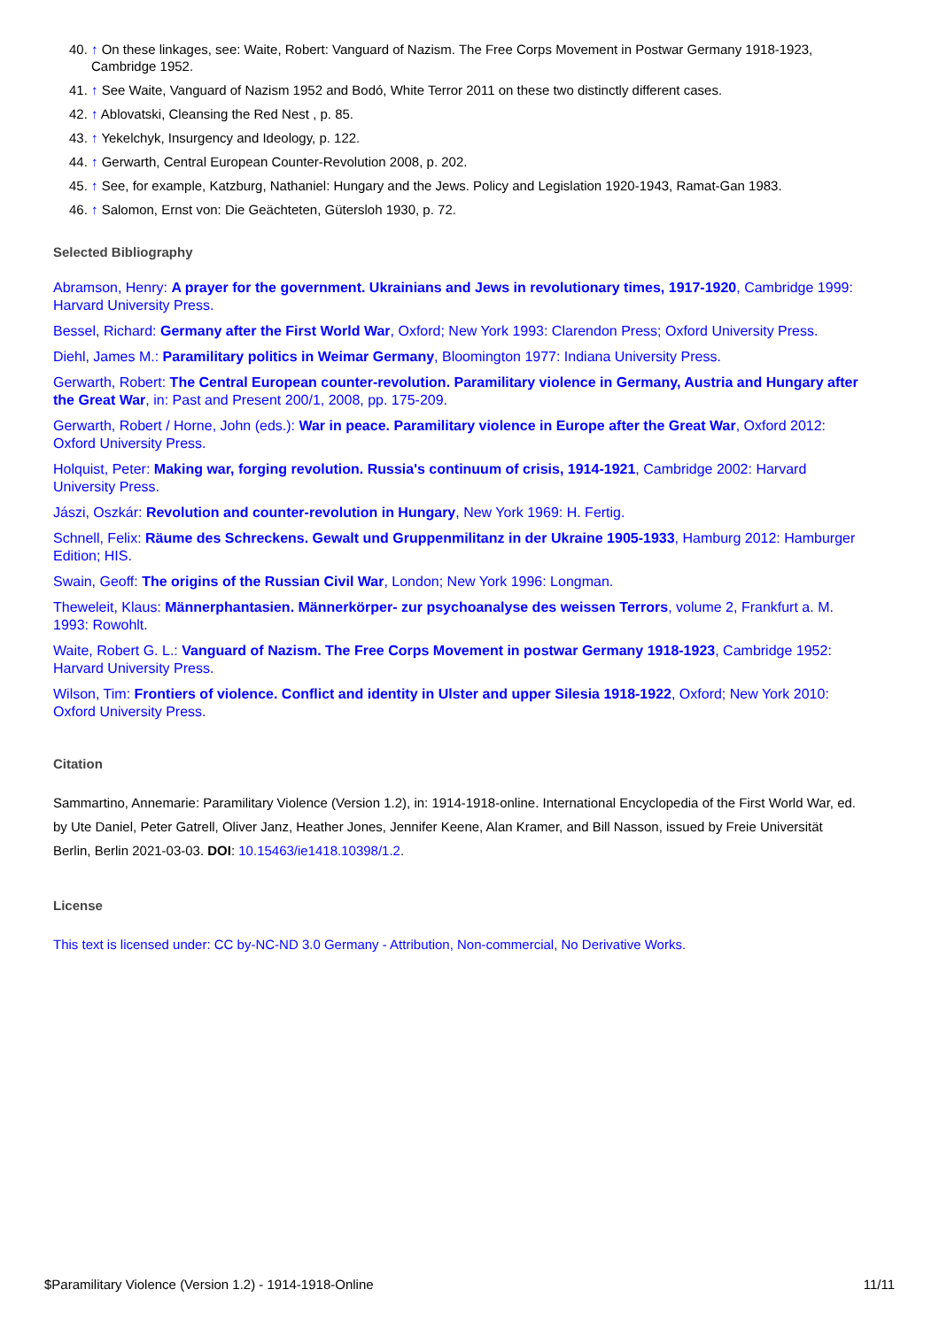40. ↑ On these linkages, see: Waite, Robert: Vanguard of Nazism. The Free Corps Movement in Postwar Germany 1918-1923, Cambridge 1952.
41. ↑ See Waite, Vanguard of Nazism 1952 and Bodó, White Terror 2011 on these two distinctly different cases.
42. ↑ Ablovatski, Cleansing the Red Nest , p. 85.
43. ↑ Yekelchyk, Insurgency and Ideology, p. 122.
44. ↑ Gerwarth, Central European Counter-Revolution 2008, p. 202.
45. ↑ See, for example, Katzburg, Nathaniel: Hungary and the Jews. Policy and Legislation 1920-1943, Ramat-Gan 1983.
46. ↑ Salomon, Ernst von: Die Geächteten, Gütersloh 1930, p. 72.
Selected Bibliography
Abramson, Henry: A prayer for the government. Ukrainians and Jews in revolutionary times, 1917-1920, Cambridge 1999: Harvard University Press.
Bessel, Richard: Germany after the First World War, Oxford; New York 1993: Clarendon Press; Oxford University Press.
Diehl, James M.: Paramilitary politics in Weimar Germany, Bloomington 1977: Indiana University Press.
Gerwarth, Robert: The Central European counter-revolution. Paramilitary violence in Germany, Austria and Hungary after the Great War, in: Past and Present 200/1, 2008, pp. 175-209.
Gerwarth, Robert / Horne, John (eds.): War in peace. Paramilitary violence in Europe after the Great War, Oxford 2012: Oxford University Press.
Holquist, Peter: Making war, forging revolution. Russia's continuum of crisis, 1914-1921, Cambridge 2002: Harvard University Press.
Jászi, Oszkár: Revolution and counter-revolution in Hungary, New York 1969: H. Fertig.
Schnell, Felix: Räume des Schreckens. Gewalt und Gruppenmilitanz in der Ukraine 1905-1933, Hamburg 2012: Hamburger Edition; HIS.
Swain, Geoff: The origins of the Russian Civil War, London; New York 1996: Longman.
Theweleit, Klaus: Männerphantasien. Männerkörper- zur psychoanalyse des weissen Terrors, volume 2, Frankfurt a. M. 1993: Rowohlt.
Waite, Robert G. L.: Vanguard of Nazism. The Free Corps Movement in postwar Germany 1918-1923, Cambridge 1952: Harvard University Press.
Wilson, Tim: Frontiers of violence. Conflict and identity in Ulster and upper Silesia 1918-1922, Oxford; New York 2010: Oxford University Press.
Citation
Sammartino, Annemarie: Paramilitary Violence (Version 1.2), in: 1914-1918-online. International Encyclopedia of the First World War, ed. by Ute Daniel, Peter Gatrell, Oliver Janz, Heather Jones, Jennifer Keene, Alan Kramer, and Bill Nasson, issued by Freie Universität Berlin, Berlin 2021-03-03. DOI: 10.15463/ie1418.10398/1.2.
License
This text is licensed under: CC by-NC-ND 3.0 Germany - Attribution, Non-commercial, No Derivative Works.
$Paramilitary Violence (Version 1.2) - 1914-1918-Online 11/11